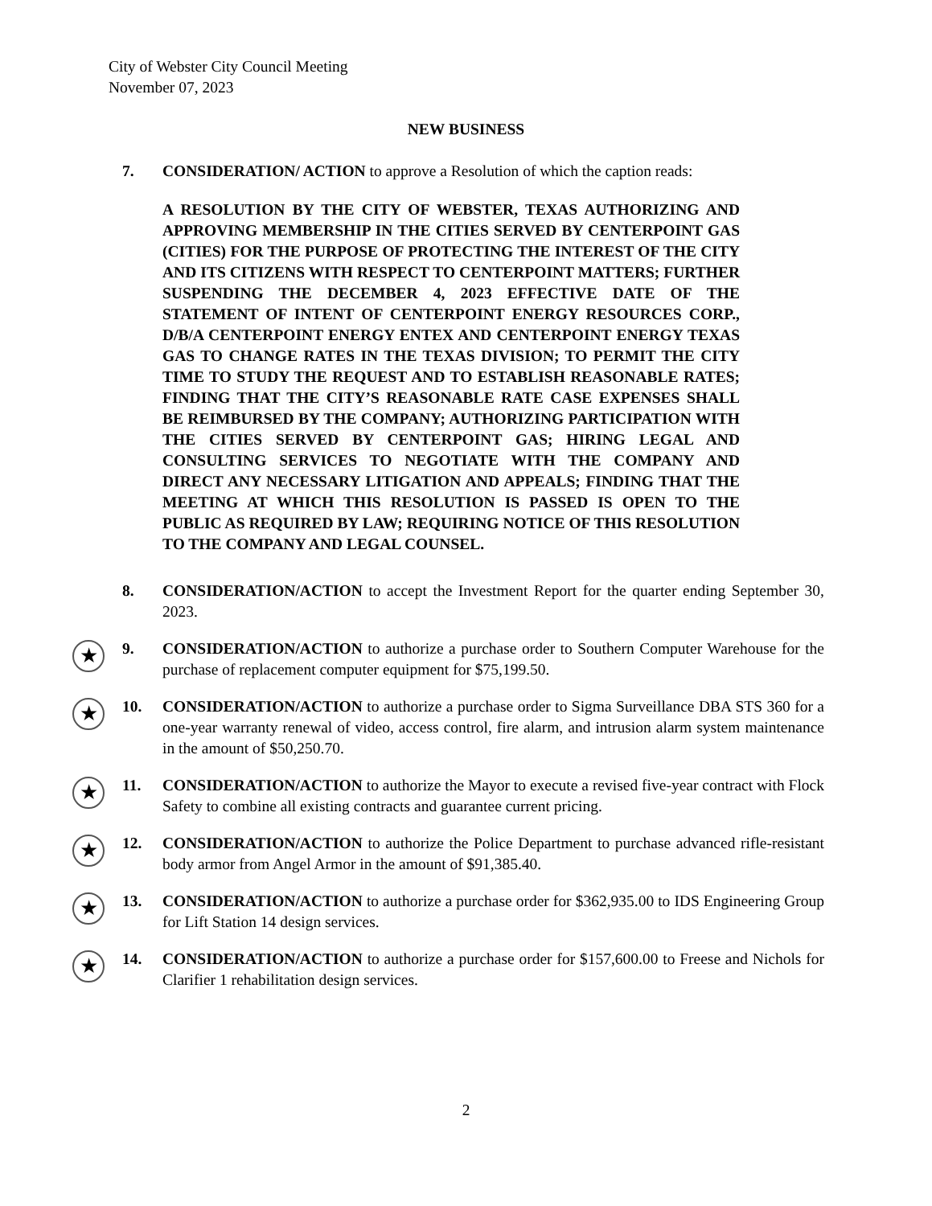City of Webster City Council Meeting
November 07, 2023
NEW BUSINESS
7. CONSIDERATION/ ACTION to approve a Resolution of which the caption reads:
A RESOLUTION BY THE CITY OF WEBSTER, TEXAS AUTHORIZING AND APPROVING MEMBERSHIP IN THE CITIES SERVED BY CENTERPOINT GAS (CITIES) FOR THE PURPOSE OF PROTECTING THE INTEREST OF THE CITY AND ITS CITIZENS WITH RESPECT TO CENTERPOINT MATTERS; FURTHER SUSPENDING THE DECEMBER 4, 2023 EFFECTIVE DATE OF THE STATEMENT OF INTENT OF CENTERPOINT ENERGY RESOURCES CORP., D/B/A CENTERPOINT ENERGY ENTEX AND CENTERPOINT ENERGY TEXAS GAS TO CHANGE RATES IN THE TEXAS DIVISION; TO PERMIT THE CITY TIME TO STUDY THE REQUEST AND TO ESTABLISH REASONABLE RATES; FINDING THAT THE CITY’S REASONABLE RATE CASE EXPENSES SHALL BE REIMBURSED BY THE COMPANY; AUTHORIZING PARTICIPATION WITH THE CITIES SERVED BY CENTERPOINT GAS; HIRING LEGAL AND CONSULTING SERVICES TO NEGOTIATE WITH THE COMPANY AND DIRECT ANY NECESSARY LITIGATION AND APPEALS; FINDING THAT THE MEETING AT WHICH THIS RESOLUTION IS PASSED IS OPEN TO THE PUBLIC AS REQUIRED BY LAW; REQUIRING NOTICE OF THIS RESOLUTION TO THE COMPANY AND LEGAL COUNSEL.
8. CONSIDERATION/ACTION to accept the Investment Report for the quarter ending September 30, 2023.
★
9. CONSIDERATION/ACTION to authorize a purchase order to Southern Computer Warehouse for the purchase of replacement computer equipment for $75,199.50.
★
10. CONSIDERATION/ACTION to authorize a purchase order to Sigma Surveillance DBA STS 360 for a one-year warranty renewal of video, access control, fire alarm, and intrusion alarm system maintenance in the amount of $50,250.70.
★
11. CONSIDERATION/ACTION to authorize the Mayor to execute a revised five-year contract with Flock Safety to combine all existing contracts and guarantee current pricing.
★
12. CONSIDERATION/ACTION to authorize the Police Department to purchase advanced rifle-resistant body armor from Angel Armor in the amount of $91,385.40.
★
13. CONSIDERATION/ACTION to authorize a purchase order for $362,935.00 to IDS Engineering Group for Lift Station 14 design services.
★
14. CONSIDERATION/ACTION to authorize a purchase order for $157,600.00 to Freese and Nichols for Clarifier 1 rehabilitation design services.
2